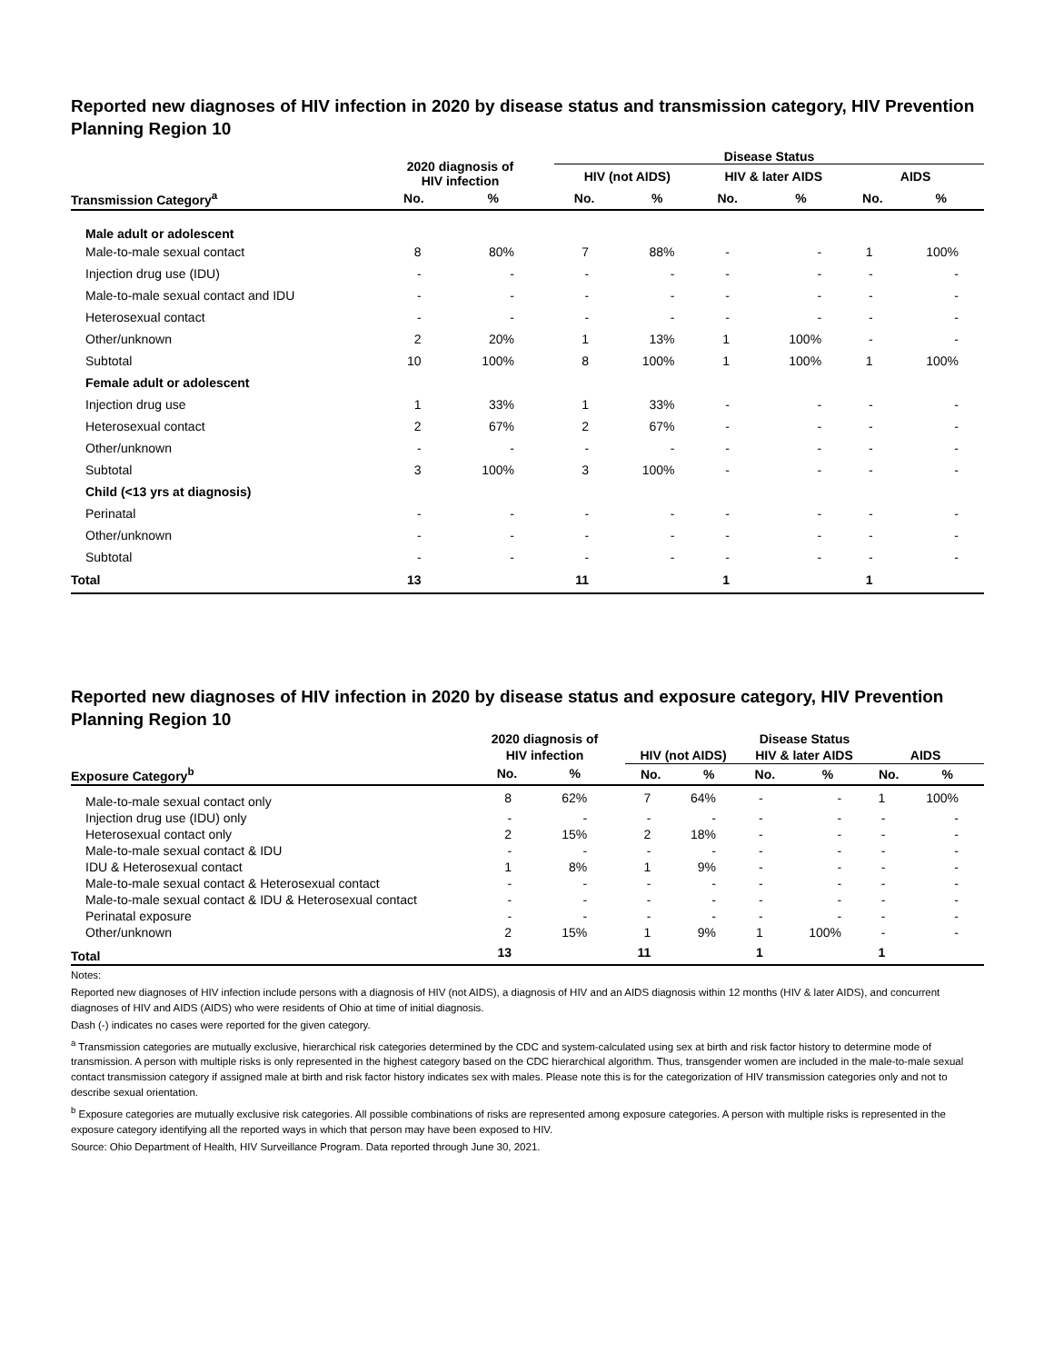Reported new diagnoses of HIV infection in 2020 by disease status and transmission category, HIV Prevention Planning Region 10
| | 2020 diagnosis of HIV infection | | | Disease Status | | | | | |
| --- | --- | --- | --- | --- | --- | --- | --- | --- | --- |
| | | | | HIV (not AIDS) | | HIV & later AIDS | | AIDS | |
| Transmission Category<sup>a</sup> | No. | % | | No. | % | No. | % | No. | % |
| Male adult or adolescent | | | | | | | | | |
| Male-to-male sexual contact | 8 | 80% | | 7 | 88% | - | - | 1 | 100% |
| Injection drug use (IDU) | - | - | | - | - | - | - | - | - |
| Male-to-male sexual contact and IDU | - | - | | - | - | - | - | - | - |
| Heterosexual contact | - | - | | - | - | - | - | - | - |
| Other/unknown | 2 | 20% | | 1 | 13% | 1 | 100% | - | - |
| Subtotal | 10 | 100% | | 8 | 100% | 1 | 100% | 1 | 100% |
| Female adult or adolescent | | | | | | | | | |
| Injection drug use | 1 | 33% | | 1 | 33% | - | - | - | - |
| Heterosexual contact | 2 | 67% | | 2 | 67% | - | - | - | - |
| Other/unknown | - | - | | - | - | - | - | - | - |
| Subtotal | 3 | 100% | | 3 | 100% | - | - | - | - |
| Child (<13 yrs at diagnosis) | | | | | | | | | |
| Perinatal | - | - | | - | - | - | - | - | - |
| Other/unknown | - | - | | - | - | - | - | - | - |
| Subtotal | - | - | | - | - | - | - | - | - |
| Total | 13 | | | 11 | | 1 | | 1 | |
Reported new diagnoses of HIV infection in 2020 by disease status and exposure category, HIV Prevention Planning Region 10
| | 2020 diagnosis of HIV infection | | | Disease Status | | | | | |
| --- | --- | --- | --- | --- | --- | --- | --- | --- | --- |
| | | | | HIV (not AIDS) | | HIV & later AIDS | | AIDS | |
| Exposure Category<sup>b</sup> | No. | % | | No. | % | No. | % | No. | % |
| Male-to-male sexual contact only | 8 | 62% | | 7 | 64% | - | - | 1 | 100% |
| Injection drug use (IDU) only | - | - | | - | - | - | - | - | - |
| Heterosexual contact only | 2 | 15% | | 2 | 18% | - | - | - | - |
| Male-to-male sexual contact & IDU | - | - | | - | - | - | - | - | - |
| IDU & Heterosexual contact | 1 | 8% | | 1 | 9% | - | - | - | - |
| Male-to-male sexual contact & Heterosexual contact | - | - | | - | - | - | - | - | - |
| Male-to-male sexual contact & IDU & Heterosexual contact | - | - | | - | - | - | - | - | - |
| Perinatal exposure | - | - | | - | - | - | - | - | - |
| Other/unknown | 2 | 15% | | 1 | 9% | 1 | 100% | - | - |
| Total | 13 | | | 11 | | 1 | | 1 | |
Notes:
Reported new diagnoses of HIV infection include persons with a diagnosis of HIV (not AIDS), a diagnosis of HIV and an AIDS diagnosis within 12 months (HIV & later AIDS), and concurrent diagnoses of HIV and AIDS (AIDS) who were residents of Ohio at time of initial diagnosis.
Dash (-) indicates no cases were reported for the given category.
<sup>a</sup> Transmission categories are mutually exclusive, hierarchical risk categories determined by the CDC and system-calculated using sex at birth and risk factor history to determine mode of transmission. A person with multiple risks is only represented in the highest category based on the CDC hierarchical algorithm. Thus, transgender women are included in the male-to-male sexual contact transmission category if assigned male at birth and risk factor history indicates sex with males. Please note this is for the categorization of HIV transmission categories only and not to describe sexual orientation.
<sup>b</sup> Exposure categories are mutually exclusive risk categories. All possible combinations of risks are represented among exposure categories. A person with multiple risks is represented in the exposure category identifying all the reported ways in which that person may have been exposed to HIV.
Source: Ohio Department of Health, HIV Surveillance Program. Data reported through June 30, 2021.